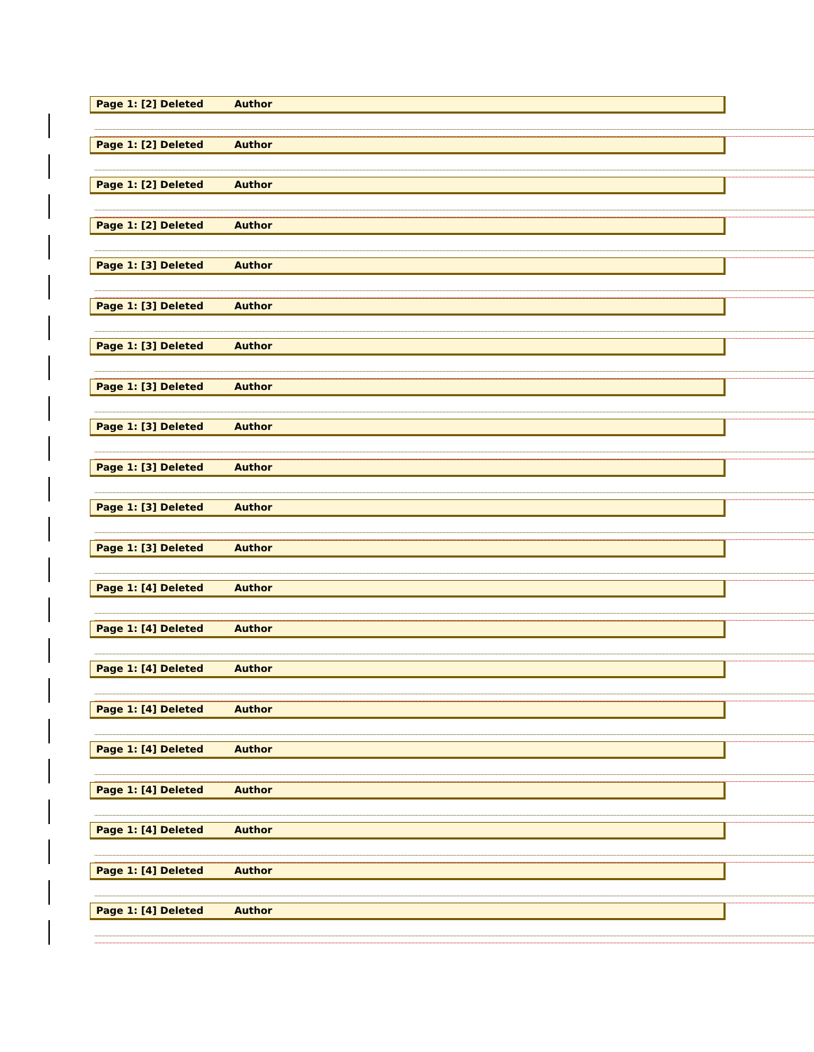Page 1: [2] Deleted Author
Page 1: [2] Deleted Author
Page 1: [2] Deleted Author
Page 1: [2] Deleted Author
Page 1: [3] Deleted Author
Page 1: [3] Deleted Author
Page 1: [3] Deleted Author
Page 1: [3] Deleted Author
Page 1: [3] Deleted Author
Page 1: [3] Deleted Author
Page 1: [3] Deleted Author
Page 1: [3] Deleted Author
Page 1: [4] Deleted Author
Page 1: [4] Deleted Author
Page 1: [4] Deleted Author
Page 1: [4] Deleted Author
Page 1: [4] Deleted Author
Page 1: [4] Deleted Author
Page 1: [4] Deleted Author
Page 1: [4] Deleted Author
Page 1: [4] Deleted Author